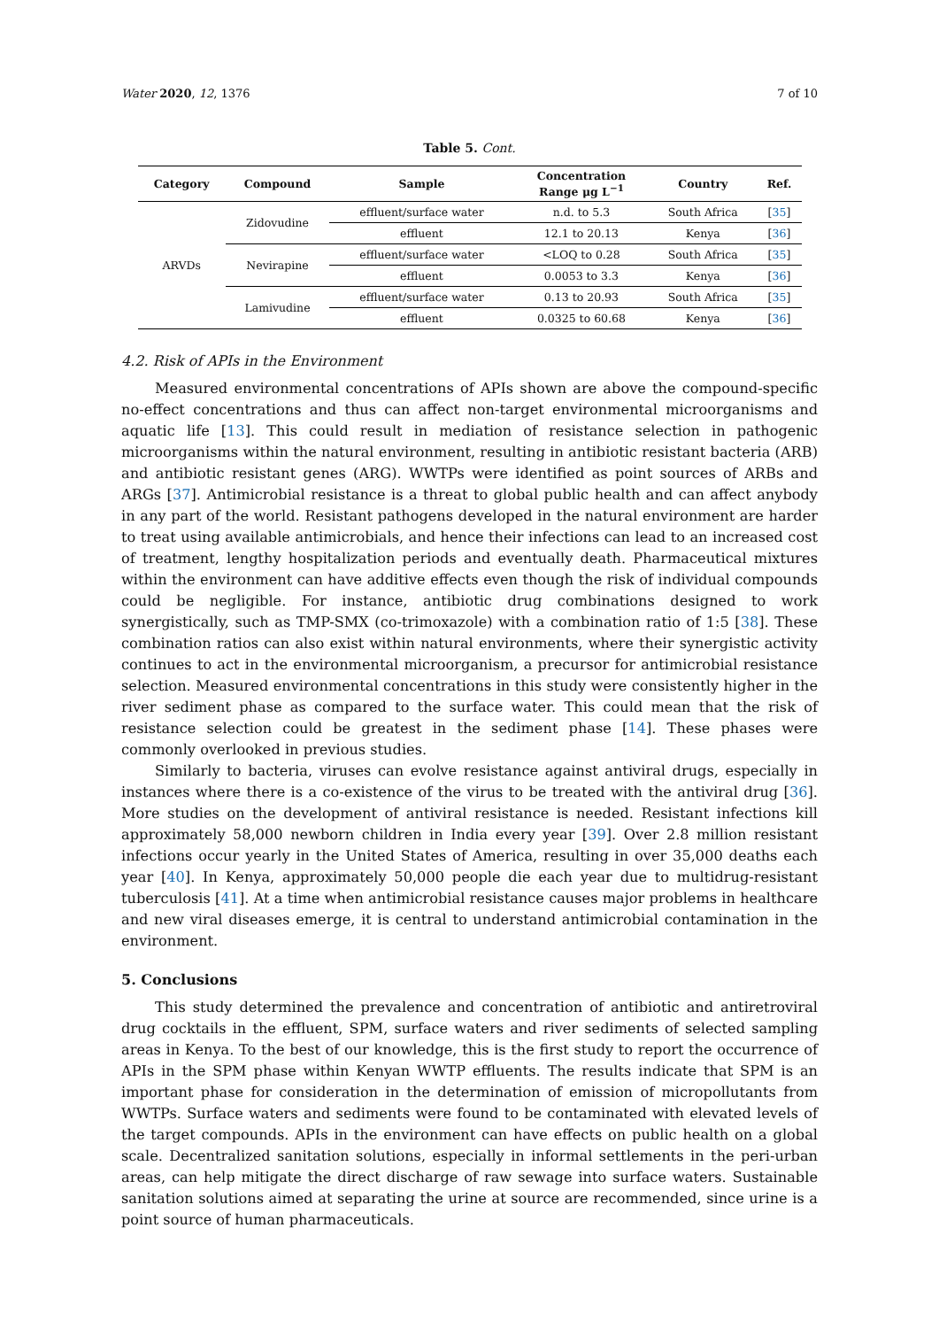Water 2020, 12, 1376 7 of 10
Table 5. Cont.
| Category | Compound | Sample | Concentration Range μg L<sup>−1</sup> | Country | Ref. |
| --- | --- | --- | --- | --- | --- |
| ARVDs | Zidovudine | effluent/surface water | n.d. to 5.3 | South Africa | [ 35 ] |
| | | effluent | 12.1 to 20.13 | Kenya | [ 36 ] |
| | Nevirapine | effluent/surface water | <LOQ to 0.28 | South Africa | [ 35 ] |
| | | effluent | 0.0053 to 3.3 | Kenya | [ 36 ] |
| | Lamivudine | effluent/surface water | 0.13 to 20.93 | South Africa | [ 35 ] |
| | | effluent | 0.0325 to 60.68 | Kenya | [ 36 ] |
4.2. Risk of APIs in the Environment
Measured environmental concentrations of APIs shown are above the compound-specific no-effect concentrations and thus can affect non-target environmental microorganisms and aquatic life [13]. This could result in mediation of resistance selection in pathogenic microorganisms within the natural environment, resulting in antibiotic resistant bacteria (ARB) and antibiotic resistant genes (ARG). WWTPs were identified as point sources of ARBs and ARGs [37]. Antimicrobial resistance is a threat to global public health and can affect anybody in any part of the world. Resistant pathogens developed in the natural environment are harder to treat using available antimicrobials, and hence their infections can lead to an increased cost of treatment, lengthy hospitalization periods and eventually death. Pharmaceutical mixtures within the environment can have additive effects even though the risk of individual compounds could be negligible. For instance, antibiotic drug combinations designed to work synergistically, such as TMP-SMX (co-trimoxazole) with a combination ratio of 1:5 [38]. These combination ratios can also exist within natural environments, where their synergistic activity continues to act in the environmental microorganism, a precursor for antimicrobial resistance selection. Measured environmental concentrations in this study were consistently higher in the river sediment phase as compared to the surface water. This could mean that the risk of resistance selection could be greatest in the sediment phase [14]. These phases were commonly overlooked in previous studies.
Similarly to bacteria, viruses can evolve resistance against antiviral drugs, especially in instances where there is a co-existence of the virus to be treated with the antiviral drug [36]. More studies on the development of antiviral resistance is needed. Resistant infections kill approximately 58,000 newborn children in India every year [39]. Over 2.8 million resistant infections occur yearly in the United States of America, resulting in over 35,000 deaths each year [40]. In Kenya, approximately 50,000 people die each year due to multidrug-resistant tuberculosis [41]. At a time when antimicrobial resistance causes major problems in healthcare and new viral diseases emerge, it is central to understand antimicrobial contamination in the environment.
5. Conclusions
This study determined the prevalence and concentration of antibiotic and antiretroviral drug cocktails in the effluent, SPM, surface waters and river sediments of selected sampling areas in Kenya. To the best of our knowledge, this is the first study to report the occurrence of APIs in the SPM phase within Kenyan WWTP effluents. The results indicate that SPM is an important phase for consideration in the determination of emission of micropollutants from WWTPs. Surface waters and sediments were found to be contaminated with elevated levels of the target compounds. APIs in the environment can have effects on public health on a global scale. Decentralized sanitation solutions, especially in informal settlements in the peri-urban areas, can help mitigate the direct discharge of raw sewage into surface waters. Sustainable sanitation solutions aimed at separating the urine at source are recommended, since urine is a point source of human pharmaceuticals.